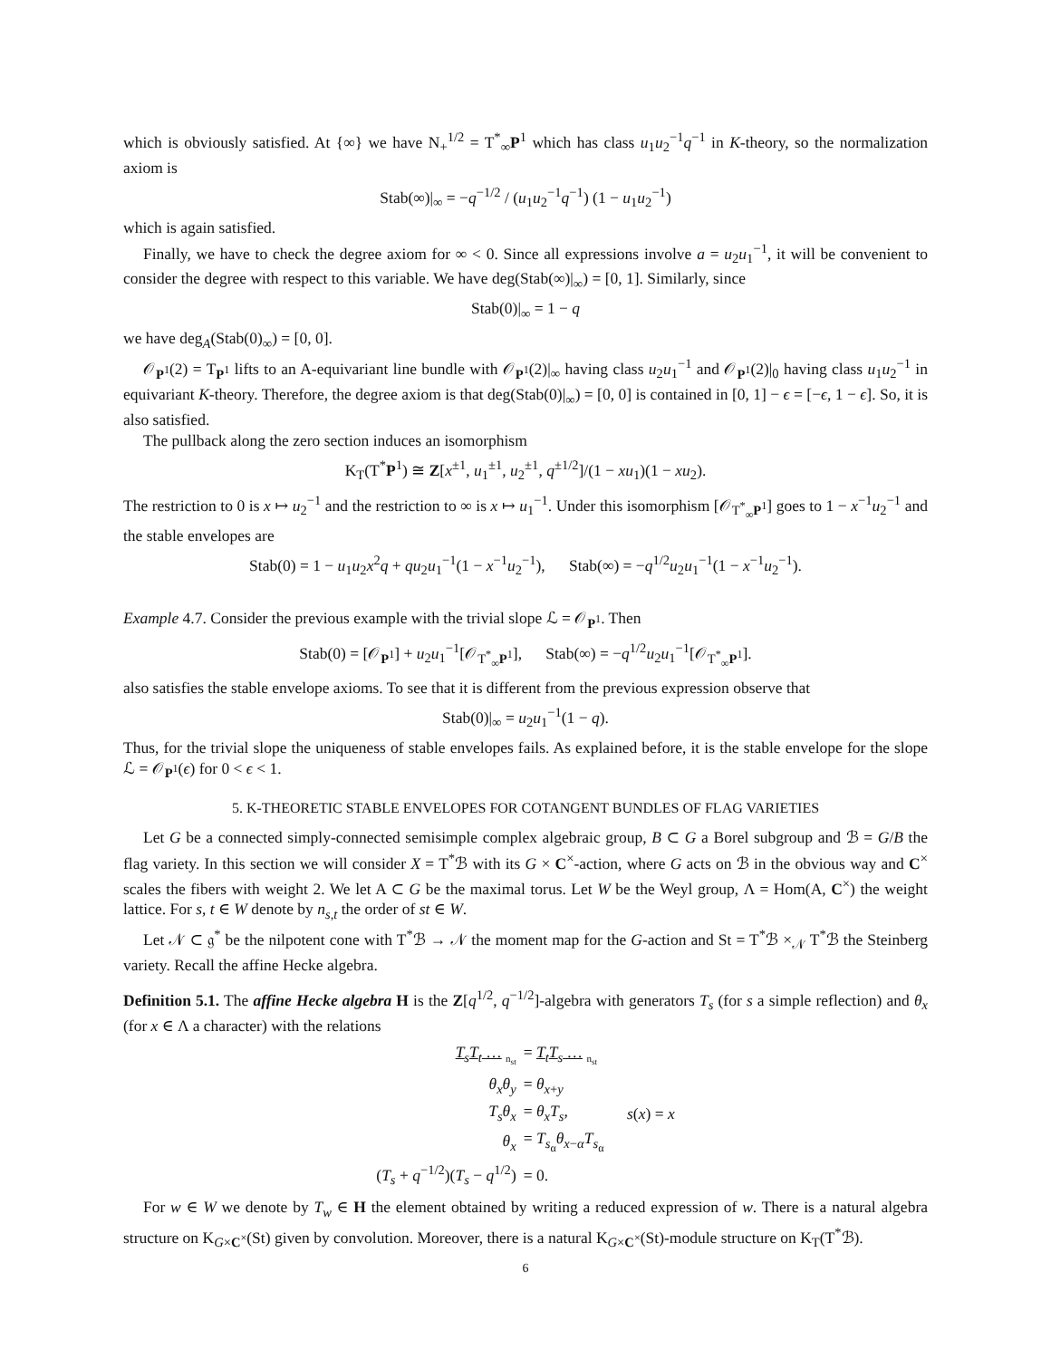which is obviously satisfied. At {∞} we have N<sub>+</sub><sup>1/2</sup> = T<sup>*</sup><sub>∞</sub>P<sup>1</sup> which has class u<sub>1</sub>u<sub>2</sub><sup>−1</sup>q<sup>−1</sup> in K-theory, so the normalization axiom is
Stab(∞)|<sub>∞</sub> = −q<sup>−1/2</sup> / (u<sub>1</sub>u<sub>2</sub><sup>−1</sup>q<sup>−1</sup>) (1 − u<sub>1</sub>u<sub>2</sub><sup>−1</sup>)
which is again satisfied.
Finally, we have to check the degree axiom for ∞ < 0. Since all expressions involve a = u<sub>2</sub>u<sub>1</sub><sup>−1</sup>, it will be convenient to consider the degree with respect to this variable. We have deg(Stab(∞)|<sub>∞</sub>) = [0, 1]. Similarly, since
Stab(0)|<sub>∞</sub> = 1 − q
we have deg<sub>A</sub>(Stab(0)<sub>∞</sub>) = [0, 0].
𝒪<sub>P<sup>1</sup></sub>(2) = T<sub>P<sup>1</sup></sub> lifts to an A-equivariant line bundle with 𝒪<sub>P<sup>1</sup></sub>(2)|<sub>∞</sub> having class u<sub>2</sub>u<sub>1</sub><sup>−1</sup> and 𝒪<sub>P<sup>1</sup></sub>(2)|<sub>0</sub> having class u<sub>1</sub>u<sub>2</sub><sup>−1</sup> in equivariant K-theory. Therefore, the degree axiom is that deg(Stab(0)|<sub>∞</sub>) = [0, 0] is contained in [0, 1] − ϵ = [−ϵ, 1 − ϵ]. So, it is also satisfied.
The pullback along the zero section induces an isomorphism
K<sub>T</sub>(T<sup>*</sup>P<sup>1</sup>) ≅ Z[x<sup>±1</sup>, u<sub>1</sub><sup>±1</sup>, u<sub>2</sub><sup>±1</sup>, q<sup>±1/2</sup>]/(1 − xu<sub>1</sub>)(1 − xu<sub>2</sub>).
The restriction to 0 is x ↦ u<sub>2</sub><sup>−1</sup> and the restriction to ∞ is x ↦ u<sub>1</sub><sup>−1</sup>. Under this isomorphism [𝒪<sub>T<sup>*</sup><sub>∞</sub>P<sup>1</sup></sub>] goes to 1 − x<sup>−1</sup>u<sub>2</sub><sup>−1</sup> and the stable envelopes are
Stab(0) = 1 − u<sub>1</sub>u<sub>2</sub>x<sup>2</sup>q + qu<sub>2</sub>u<sub>1</sub><sup>−1</sup>(1 − x<sup>−1</sup>u<sub>2</sub><sup>−1</sup>), Stab(∞) = −q<sup>1/2</sup>u<sub>2</sub>u<sub>1</sub><sup>−1</sup>(1 − x<sup>−1</sup>u<sub>2</sub><sup>−1</sup>).
Example 4.7. Consider the previous example with the trivial slope ℒ = 𝒪<sub>P<sup>1</sup></sub>. Then
Stab(0) = [𝒪<sub>P<sup>1</sup></sub>] + u<sub>2</sub>u<sub>1</sub><sup>−1</sup>[𝒪<sub>T<sup>*</sup><sub>∞</sub>P<sup>1</sup></sub>], Stab(∞) = −q<sup>1/2</sup>u<sub>2</sub>u<sub>1</sub><sup>−1</sup>[𝒪<sub>T<sup>*</sup><sub>∞</sub>P<sup>1</sup></sub>].
also satisfies the stable envelope axioms. To see that it is different from the previous expression observe that
Stab(0)|<sub>∞</sub> = u<sub>2</sub>u<sub>1</sub><sup>−1</sup>(1 − q).
Thus, for the trivial slope the uniqueness of stable envelopes fails. As explained before, it is the stable envelope for the slope ℒ = 𝒪<sub>P<sup>1</sup></sub>(ϵ) for 0 < ϵ < 1.
5. K-THEORETIC STABLE ENVELOPES FOR COTANGENT BUNDLES OF FLAG VARIETIES
Let G be a connected simply-connected semisimple complex algebraic group, B ⊂ G a Borel subgroup and ℬ = G/B the flag variety. In this section we will consider X = T<sup>*</sup>ℬ with its G × C<sup>×</sup>-action, where G acts on ℬ in the obvious way and C<sup>×</sup> scales the fibers with weight 2. We let A ⊂ G be the maximal torus. Let W be the Weyl group, Λ = Hom(A, C<sup>×</sup>) the weight lattice. For s, t ∈ W denote by n<sub>s,t</sub> the order of st ∈ W.
Let 𝒩 ⊂ 𝔤<sup>*</sup> be the nilpotent cone with T<sup>*</sup>ℬ → 𝒩 the moment map for the G-action and St = T<sup>*</sup>ℬ ×<sub>𝒩</sub> T<sup>*</sup>ℬ the Steinberg variety. Recall the affine Hecke algebra.
Definition 5.1. The affine Hecke algebra H is the Z[q<sup>1/2</sup>, q<sup>−1/2</sup>]-algebra with generators T<sub>s</sub> (for s a simple reflection) and θ<sub>x</sub> (for x ∈ Λ a character) with the relations
| T<sub>s</sub> T<sub>t</sub> … <sub>n<sub>st</sub></sub> | = T<sub>t</sub> T<sub>s</sub> … <sub>n<sub>st</sub></sub> | |
| θ<sub>x</sub> θ<sub>y</sub> | = θ<sub>x+y</sub> | |
| T<sub>s</sub> θ<sub>x</sub> | = θ<sub>x</sub> T<sub>s</sub>, | s ( x ) = x |
| θ<sub>x</sub> | = T<sub>s<sub>α</sub></sub> θ<sub>x−α</sub> T<sub>s<sub>α</sub></sub> | |
| ( T<sub>s</sub> + q<sup>−1/2</sup>)( T<sub>s</sub> − q<sup>1/2</sup>) | = 0. | |
For w ∈ W we denote by T<sub>w</sub> ∈ H the element obtained by writing a reduced expression of w. There is a natural algebra structure on K<sub>G×C<sup>×</sup></sub>(St) given by convolution. Moreover, there is a natural K<sub>G×C<sup>×</sup></sub>(St)-module structure on K<sub>T</sub>(T<sup>*</sup>ℬ).
6